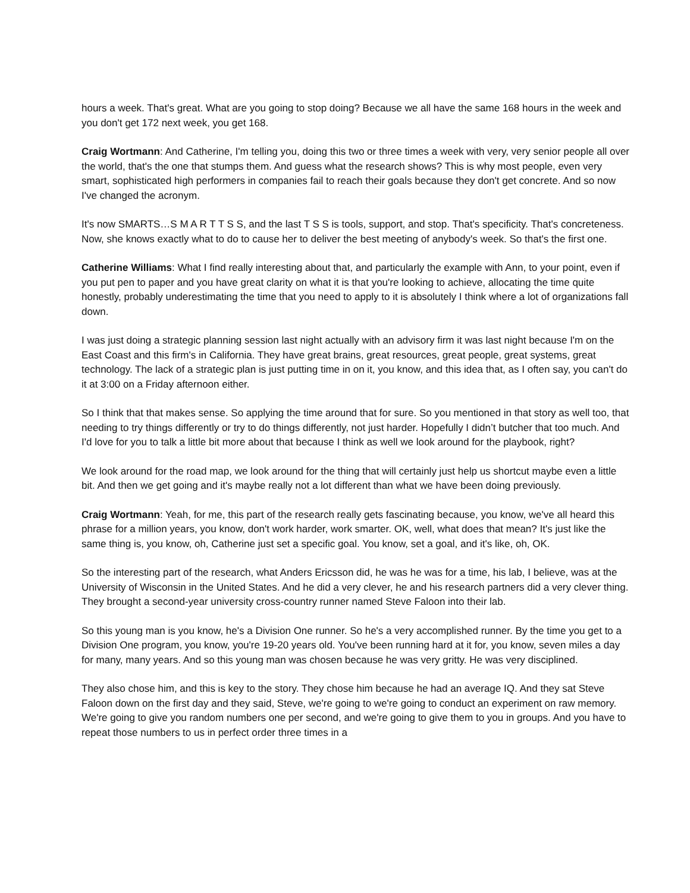hours a week. That's great. What are you going to stop doing? Because we all have the same 168 hours in the week and you don't get 172 next week, you get 168.
Craig Wortmann: And Catherine, I'm telling you, doing this two or three times a week with very, very senior people all over the world, that's the one that stumps them. And guess what the research shows? This is why most people, even very smart, sophisticated high performers in companies fail to reach their goals because they don't get concrete. And so now I've changed the acronym.
It's now SMARTS…S M A R T T S S, and the last T S S is tools, support, and stop. That's specificity. That's concreteness. Now, she knows exactly what to do to cause her to deliver the best meeting of anybody's week. So that's the first one.
Catherine Williams: What I find really interesting about that, and particularly the example with Ann, to your point, even if you put pen to paper and you have great clarity on what it is that you're looking to achieve, allocating the time quite honestly, probably underestimating the time that you need to apply to it is absolutely I think where a lot of organizations fall down.
I was just doing a strategic planning session last night actually with an advisory firm it was last night because I'm on the East Coast and this firm's in California. They have great brains, great resources, great people, great systems, great technology. The lack of a strategic plan is just putting time in on it, you know, and this idea that, as I often say, you can't do it at 3:00 on a Friday afternoon either.
So I think that that makes sense. So applying the time around that for sure. So you mentioned in that story as well too, that needing to try things differently or try to do things differently, not just harder. Hopefully I didn’t butcher that too much. And I'd love for you to talk a little bit more about that because I think as well we look around for the playbook, right?
We look around for the road map, we look around for the thing that will certainly just help us shortcut maybe even a little bit. And then we get going and it's maybe really not a lot different than what we have been doing previously.
Craig Wortmann: Yeah, for me, this part of the research really gets fascinating because, you know, we've all heard this phrase for a million years, you know, don't work harder, work smarter. OK, well, what does that mean? It's just like the same thing is, you know, oh, Catherine just set a specific goal. You know, set a goal, and it's like, oh, OK.
So the interesting part of the research, what Anders Ericsson did, he was he was for a time, his lab, I believe, was at the University of Wisconsin in the United States. And he did a very clever, he and his research partners did a very clever thing. They brought a second-year university cross-country runner named Steve Faloon into their lab.
So this young man is you know, he's a Division One runner. So he's a very accomplished runner. By the time you get to a Division One program, you know, you're 19-20 years old. You've been running hard at it for, you know, seven miles a day for many, many years. And so this young man was chosen because he was very gritty. He was very disciplined.
They also chose him, and this is key to the story. They chose him because he had an average IQ. And they sat Steve Faloon down on the first day and they said, Steve, we're going to we're going to conduct an experiment on raw memory. We're going to give you random numbers one per second, and we're going to give them to you in groups. And you have to repeat those numbers to us in perfect order three times in a